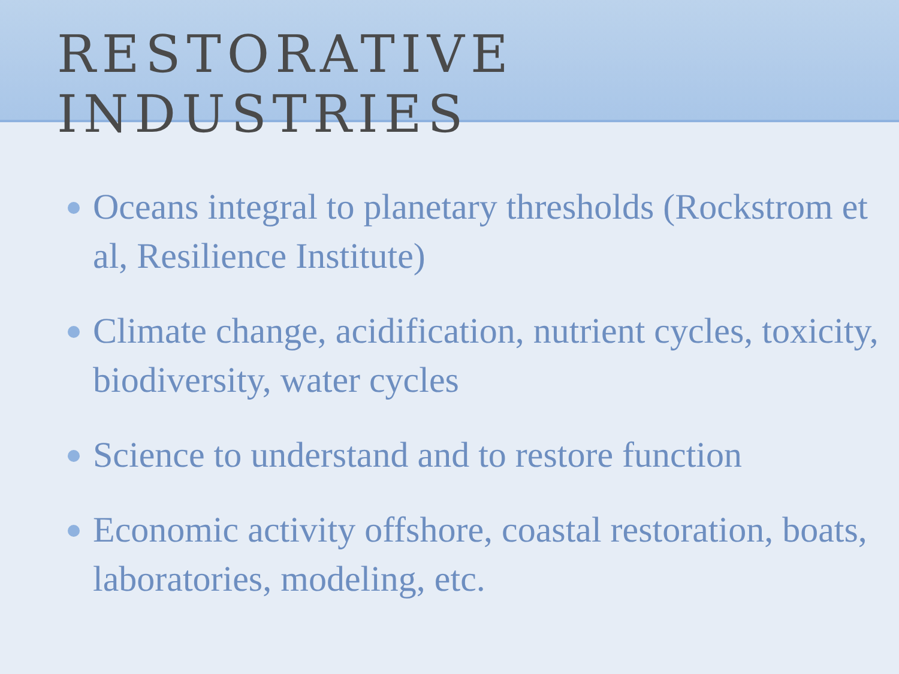RESTORATIVE INDUSTRIES
Oceans integral to planetary thresholds (Rockstrom et al, Resilience Institute)
Climate change, acidification, nutrient cycles, toxicity, biodiversity, water cycles
Science to understand and to restore function
Economic activity offshore, coastal restoration, boats, laboratories, modeling, etc.